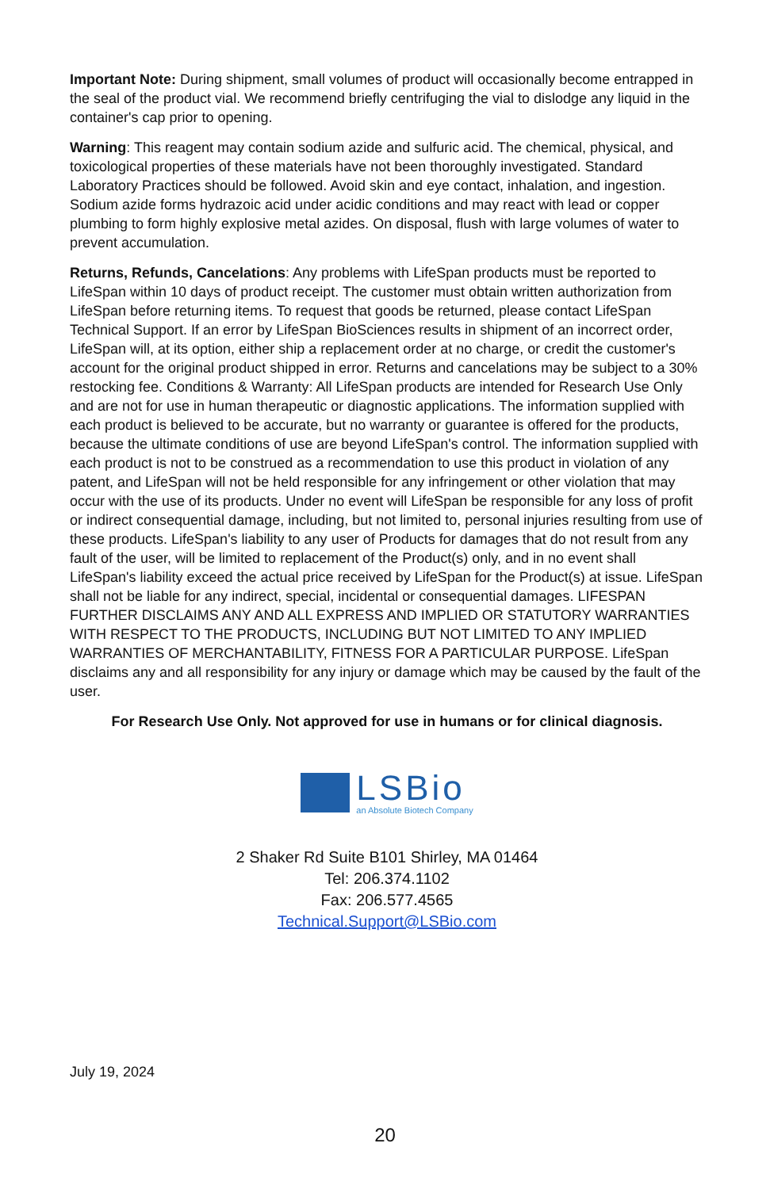Important Note: During shipment, small volumes of product will occasionally become entrapped in the seal of the product vial. We recommend briefly centrifuging the vial to dislodge any liquid in the container's cap prior to opening.
Warning: This reagent may contain sodium azide and sulfuric acid. The chemical, physical, and toxicological properties of these materials have not been thoroughly investigated. Standard Laboratory Practices should be followed. Avoid skin and eye contact, inhalation, and ingestion. Sodium azide forms hydrazoic acid under acidic conditions and may react with lead or copper plumbing to form highly explosive metal azides. On disposal, flush with large volumes of water to prevent accumulation.
Returns, Refunds, Cancelations: Any problems with LifeSpan products must be reported to LifeSpan within 10 days of product receipt. The customer must obtain written authorization from LifeSpan before returning items. To request that goods be returned, please contact LifeSpan Technical Support. If an error by LifeSpan BioSciences results in shipment of an incorrect order, LifeSpan will, at its option, either ship a replacement order at no charge, or credit the customer's account for the original product shipped in error. Returns and cancelations may be subject to a 30% restocking fee. Conditions & Warranty: All LifeSpan products are intended for Research Use Only and are not for use in human therapeutic or diagnostic applications. The information supplied with each product is believed to be accurate, but no warranty or guarantee is offered for the products, because the ultimate conditions of use are beyond LifeSpan's control. The information supplied with each product is not to be construed as a recommendation to use this product in violation of any patent, and LifeSpan will not be held responsible for any infringement or other violation that may occur with the use of its products. Under no event will LifeSpan be responsible for any loss of profit or indirect consequential damage, including, but not limited to, personal injuries resulting from use of these products. LifeSpan's liability to any user of Products for damages that do not result from any fault of the user, will be limited to replacement of the Product(s) only, and in no event shall LifeSpan's liability exceed the actual price received by LifeSpan for the Product(s) at issue. LifeSpan shall not be liable for any indirect, special, incidental or consequential damages. LIFESPAN FURTHER DISCLAIMS ANY AND ALL EXPRESS AND IMPLIED OR STATUTORY WARRANTIES WITH RESPECT TO THE PRODUCTS, INCLUDING BUT NOT LIMITED TO ANY IMPLIED WARRANTIES OF MERCHANTABILITY, FITNESS FOR A PARTICULAR PURPOSE. LifeSpan disclaims any and all responsibility for any injury or damage which may be caused by the fault of the user.
For Research Use Only. Not approved for use in humans or for clinical diagnosis.
LSBio
an Absolute Biotech Company
2 Shaker Rd Suite B101 Shirley, MA 01464
Tel: 206.374.1102
Fax: 206.577.4565
Technical.Support@LSBio.com
July 19, 2024
20